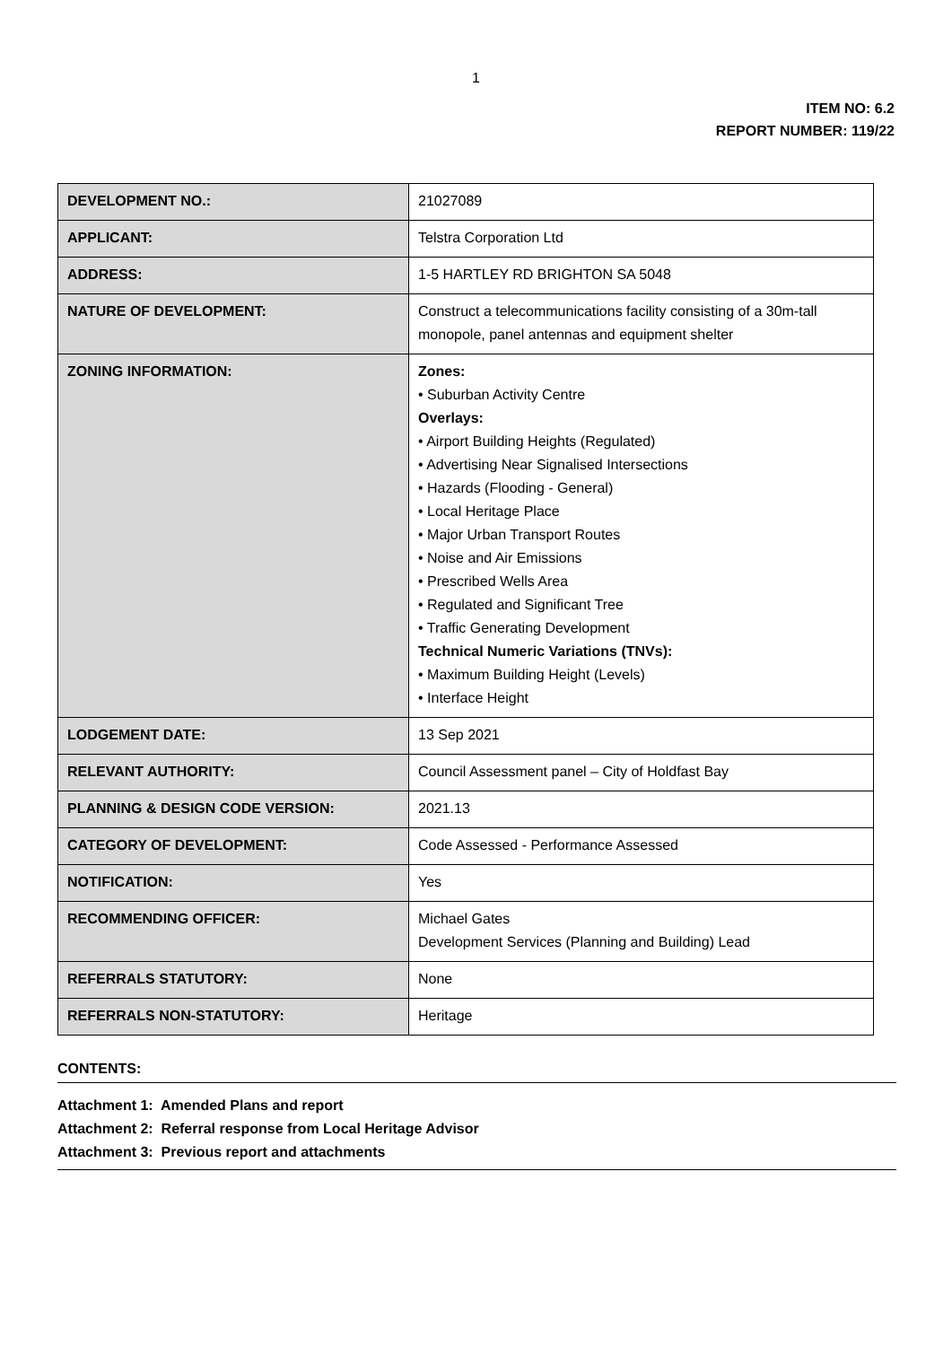1
ITEM NO: 6.2
REPORT NUMBER: 119/22
| DEVELOPMENT NO.: | 21027089 |
| APPLICANT: | Telstra Corporation Ltd |
| ADDRESS: | 1-5 HARTLEY RD BRIGHTON SA 5048 |
| NATURE OF DEVELOPMENT: | Construct a telecommunications facility consisting of a 30m-tall monopole, panel antennas and equipment shelter |
| ZONING INFORMATION: | Zones: • Suburban Activity Centre Overlays: • Airport Building Heights (Regulated) • Advertising Near Signalised Intersections • Hazards (Flooding - General) • Local Heritage Place • Major Urban Transport Routes • Noise and Air Emissions • Prescribed Wells Area • Regulated and Significant Tree • Traffic Generating Development Technical Numeric Variations (TNVs): • Maximum Building Height (Levels) • Interface Height |
| LODGEMENT DATE: | 13 Sep 2021 |
| RELEVANT AUTHORITY: | Council Assessment panel – City of Holdfast Bay |
| PLANNING & DESIGN CODE VERSION: | 2021.13 |
| CATEGORY OF DEVELOPMENT: | Code Assessed - Performance Assessed |
| NOTIFICATION: | Yes |
| RECOMMENDING OFFICER: | Michael Gates Development Services (Planning and Building) Lead |
| REFERRALS STATUTORY: | None |
| REFERRALS NON-STATUTORY: | Heritage |
CONTENTS:
Attachment 1: Amended Plans and report
Attachment 2: Referral response from Local Heritage Advisor
Attachment 3: Previous report and attachments